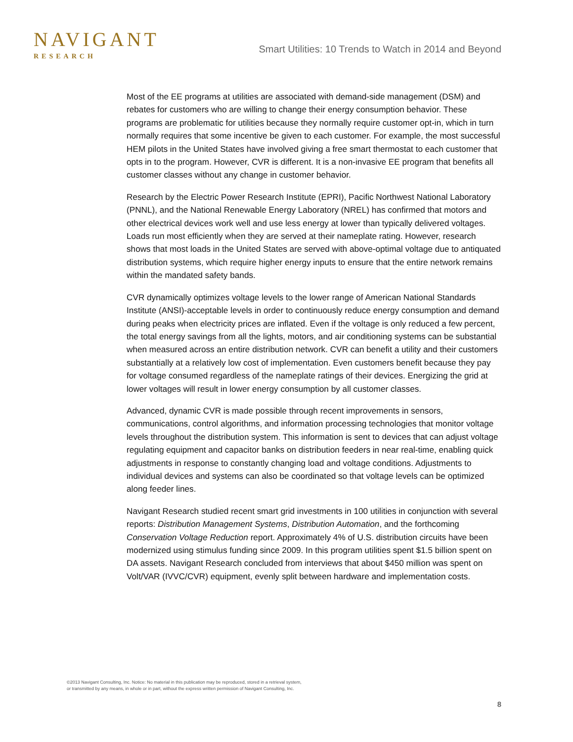NAVIGANT
RESEARCH
Smart Utilities: 10 Trends to Watch in 2014 and Beyond
Most of the EE programs at utilities are associated with demand-side management (DSM) and rebates for customers who are willing to change their energy consumption behavior. These programs are problematic for utilities because they normally require customer opt-in, which in turn normally requires that some incentive be given to each customer. For example, the most successful HEM pilots in the United States have involved giving a free smart thermostat to each customer that opts in to the program. However, CVR is different. It is a non-invasive EE program that benefits all customer classes without any change in customer behavior.
Research by the Electric Power Research Institute (EPRI), Pacific Northwest National Laboratory (PNNL), and the National Renewable Energy Laboratory (NREL) has confirmed that motors and other electrical devices work well and use less energy at lower than typically delivered voltages. Loads run most efficiently when they are served at their nameplate rating. However, research shows that most loads in the United States are served with above-optimal voltage due to antiquated distribution systems, which require higher energy inputs to ensure that the entire network remains within the mandated safety bands.
CVR dynamically optimizes voltage levels to the lower range of American National Standards Institute (ANSI)-acceptable levels in order to continuously reduce energy consumption and demand during peaks when electricity prices are inflated. Even if the voltage is only reduced a few percent, the total energy savings from all the lights, motors, and air conditioning systems can be substantial when measured across an entire distribution network. CVR can benefit a utility and their customers substantially at a relatively low cost of implementation. Even customers benefit because they pay for voltage consumed regardless of the nameplate ratings of their devices. Energizing the grid at lower voltages will result in lower energy consumption by all customer classes.
Advanced, dynamic CVR is made possible through recent improvements in sensors, communications, control algorithms, and information processing technologies that monitor voltage levels throughout the distribution system. This information is sent to devices that can adjust voltage regulating equipment and capacitor banks on distribution feeders in near real-time, enabling quick adjustments in response to constantly changing load and voltage conditions. Adjustments to individual devices and systems can also be coordinated so that voltage levels can be optimized along feeder lines.
Navigant Research studied recent smart grid investments in 100 utilities in conjunction with several reports: Distribution Management Systems, Distribution Automation, and the forthcoming Conservation Voltage Reduction report. Approximately 4% of U.S. distribution circuits have been modernized using stimulus funding since 2009. In this program utilities spent $1.5 billion spent on DA assets. Navigant Research concluded from interviews that about $450 million was spent on Volt/VAR (IVVC/CVR) equipment, evenly split between hardware and implementation costs.
©2013 Navigant Consulting, Inc. Notice: No material in this publication may be reproduced, stored in a retrieval system,
or transmitted by any means, in whole or in part, without the express written permission of Navigant Consulting, Inc.
8